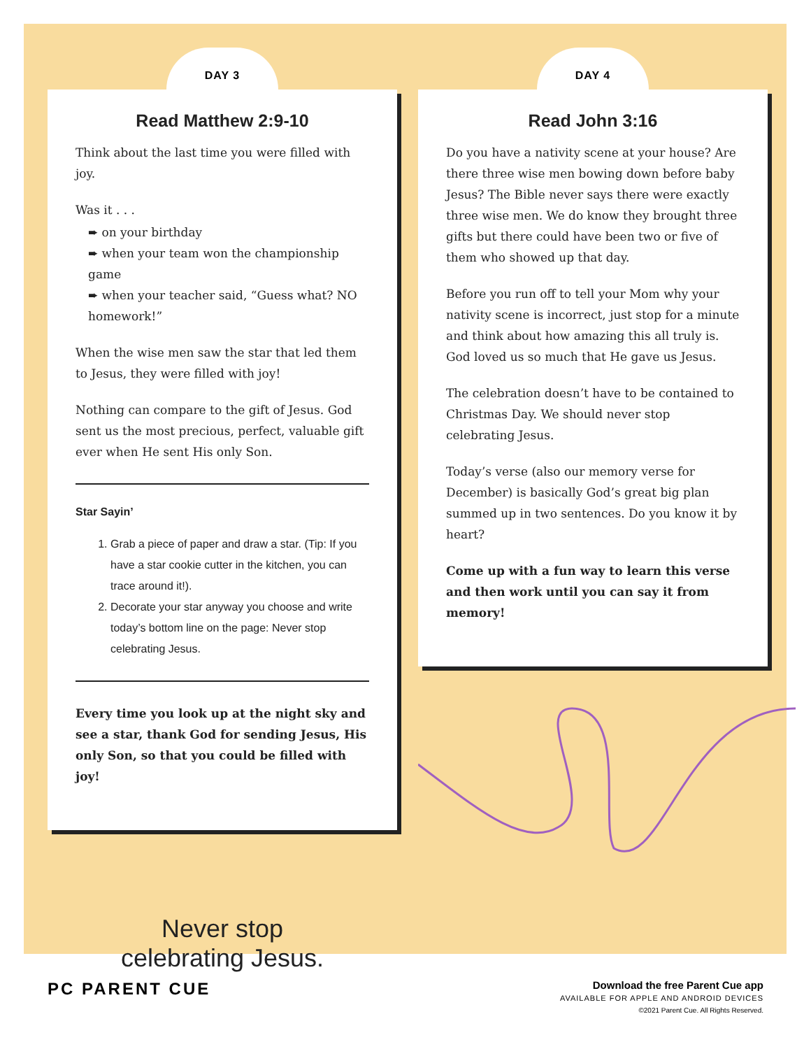DAY 3
Read Matthew 2:9-10
Think about the last time you were filled with joy.
Was it . . .
➨ on your birthday
➨ when your team won the championship game
➨ when your teacher said, “Guess what? NO homework!”
When the wise men saw the star that led them to Jesus, they were filled with joy!
Nothing can compare to the gift of Jesus. God sent us the most precious, perfect, valuable gift ever when He sent His only Son.
Star Sayin’
1. Grab a piece of paper and draw a star. (Tip: If you have a star cookie cutter in the kitchen, you can trace around it!).
2. Decorate your star anyway you choose and write today’s bottom line on the page: Never stop celebrating Jesus.
Every time you look up at the night sky and see a star, thank God for sending Jesus, His only Son, so that you could be filled with joy!
Never stop
celebrating Jesus.
DAY 4
Read John 3:16
Do you have a nativity scene at your house? Are there three wise men bowing down before baby Jesus? The Bible never says there were exactly three wise men. We do know they brought three gifts but there could have been two or five of them who showed up that day.
Before you run off to tell your Mom why your nativity scene is incorrect, just stop for a minute and think about how amazing this all truly is. God loved us so much that He gave us Jesus.
The celebration doesn’t have to be contained to Christmas Day. We should never stop celebrating Jesus.
Today’s verse (also our memory verse for December) is basically God’s great big plan summed up in two sentences. Do you know it by heart?
Come up with a fun way to learn this verse and then work until you can say it from memory!
PC PARENT CUE
Download the free Parent Cue app
AVAILABLE FOR APPLE AND ANDROID DEVICES
©2021 Parent Cue. All Rights Reserved.